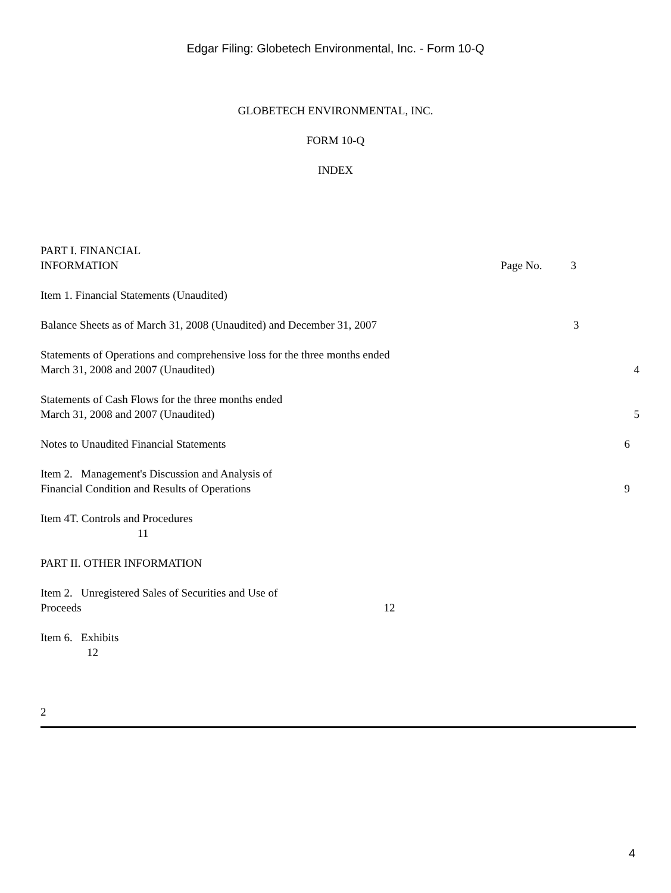Edgar Filing: Globetech Environmental, Inc. - Form 10-Q
GLOBETECH ENVIRONMENTAL, INC.
FORM 10-Q
INDEX
PART I. FINANCIAL
INFORMATION Page No. 3
Item 1. Financial Statements (Unaudited)
Balance Sheets as of March 31, 2008 (Unaudited) and December 31, 2007 3
Statements of Operations and comprehensive loss for the three months ended
March 31, 2008 and 2007 (Unaudited) 4
Statements of Cash Flows for the three months ended
March 31, 2008 and 2007 (Unaudited) 5
Notes to Unaudited Financial Statements 6
Item 2. Management's Discussion and Analysis of
Financial Condition and Results of Operations 9
Item 4T. Controls and Procedures
11
PART II. OTHER INFORMATION
Item 2. Unregistered Sales of Securities and Use of
Proceeds 12
Item 6. Exhibits
12
2
4